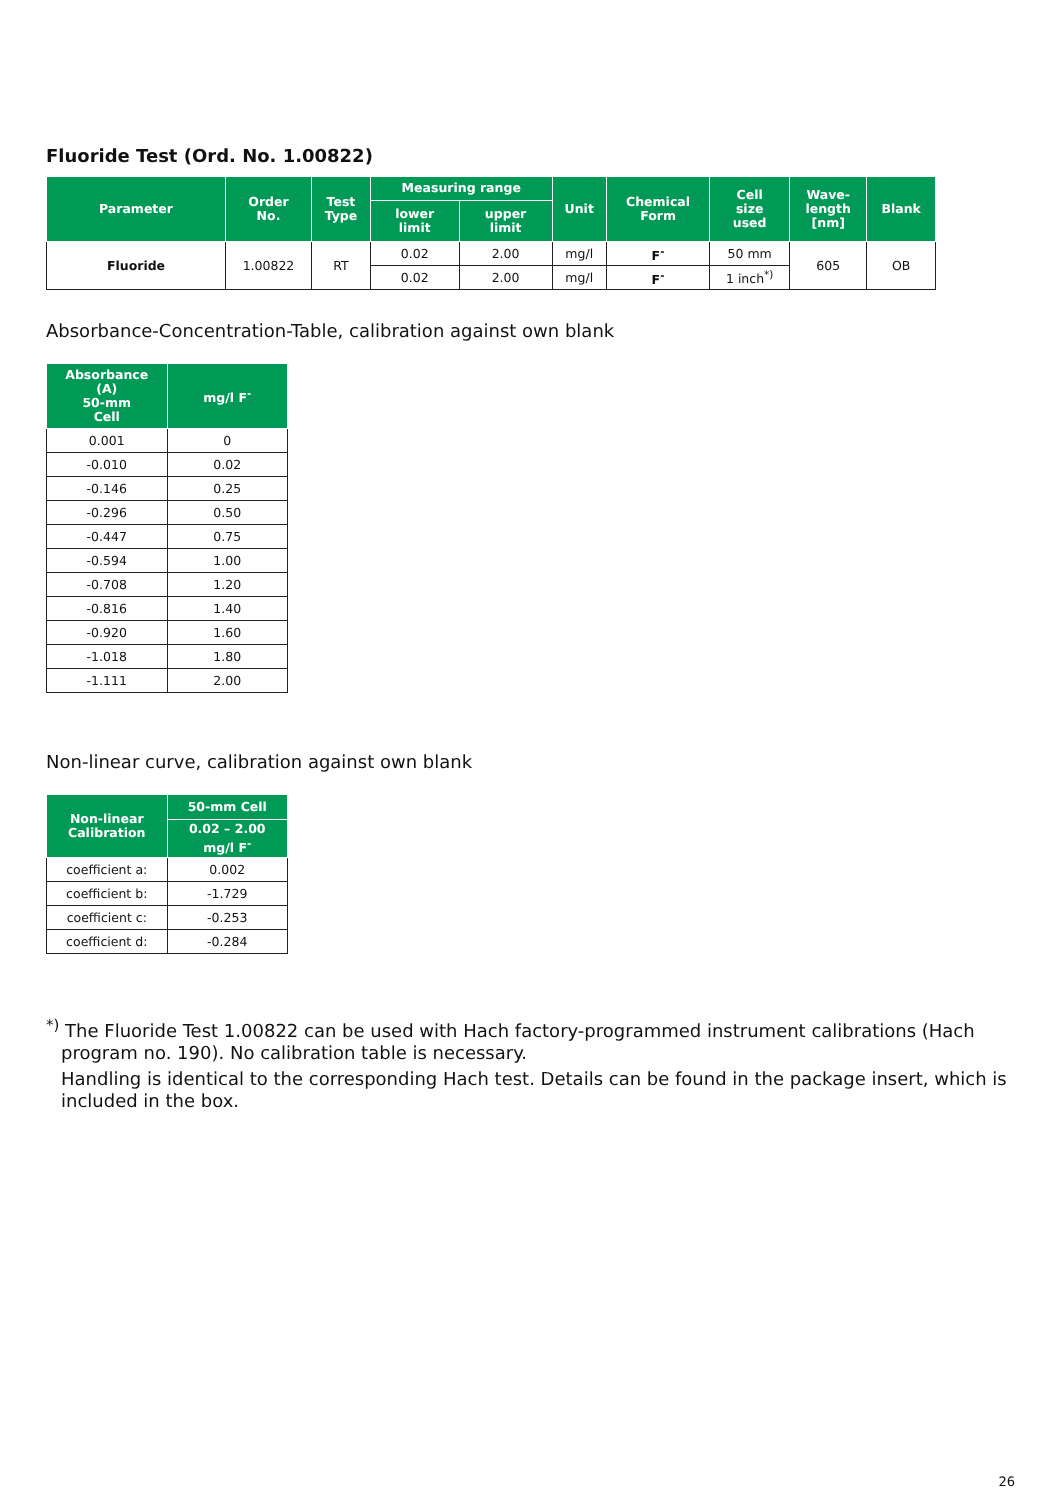Fluoride Test (Ord. No. 1.00822)
| Parameter | Order No. | Test Type | Measuring range | | Unit | Chemical Form | Cell size used | Wave- length [nm] | Blank |
| --- | --- | --- | --- | --- | --- | --- | --- | --- | --- |
| | | | lower limit | upper limit | | | | | |
| Fluoride | 1.00822 | RT | 0.02 | 2.00 | mg/l | F<sup>-</sup> | 50 mm | 605 | OB |
| | | | 0.02 | 2.00 | mg/l | F<sup>-</sup> | 1 inch<sup>*)</sup> | | |
Absorbance-Concentration-Table, calibration against own blank
| Absorbance (A) 50-mm Cell | mg/l F<sup>-</sup> |
| --- | --- |
| 0.001 | 0 |
| -0.010 | 0.02 |
| -0.146 | 0.25 |
| -0.296 | 0.50 |
| -0.447 | 0.75 |
| -0.594 | 1.00 |
| -0.708 | 1.20 |
| -0.816 | 1.40 |
| -0.920 | 1.60 |
| -1.018 | 1.80 |
| -1.111 | 2.00 |
Non-linear curve, calibration against own blank
| Non-linear Calibration | 50-mm Cell |
| --- | --- |
| | 0.02 – 2.00 mg/l F<sup>-</sup> |
| coefficient a: | 0.002 |
| coefficient b: | -1.729 |
| coefficient c: | -0.253 |
| coefficient d: | -0.284 |
<sup>*)</sup> The Fluoride Test 1.00822 can be used with Hach factory-programmed instrument calibrations (Hach program no. 190). No calibration table is necessary.
Handling is identical to the corresponding Hach test. Details can be found in the package insert, which is included in the box.
26